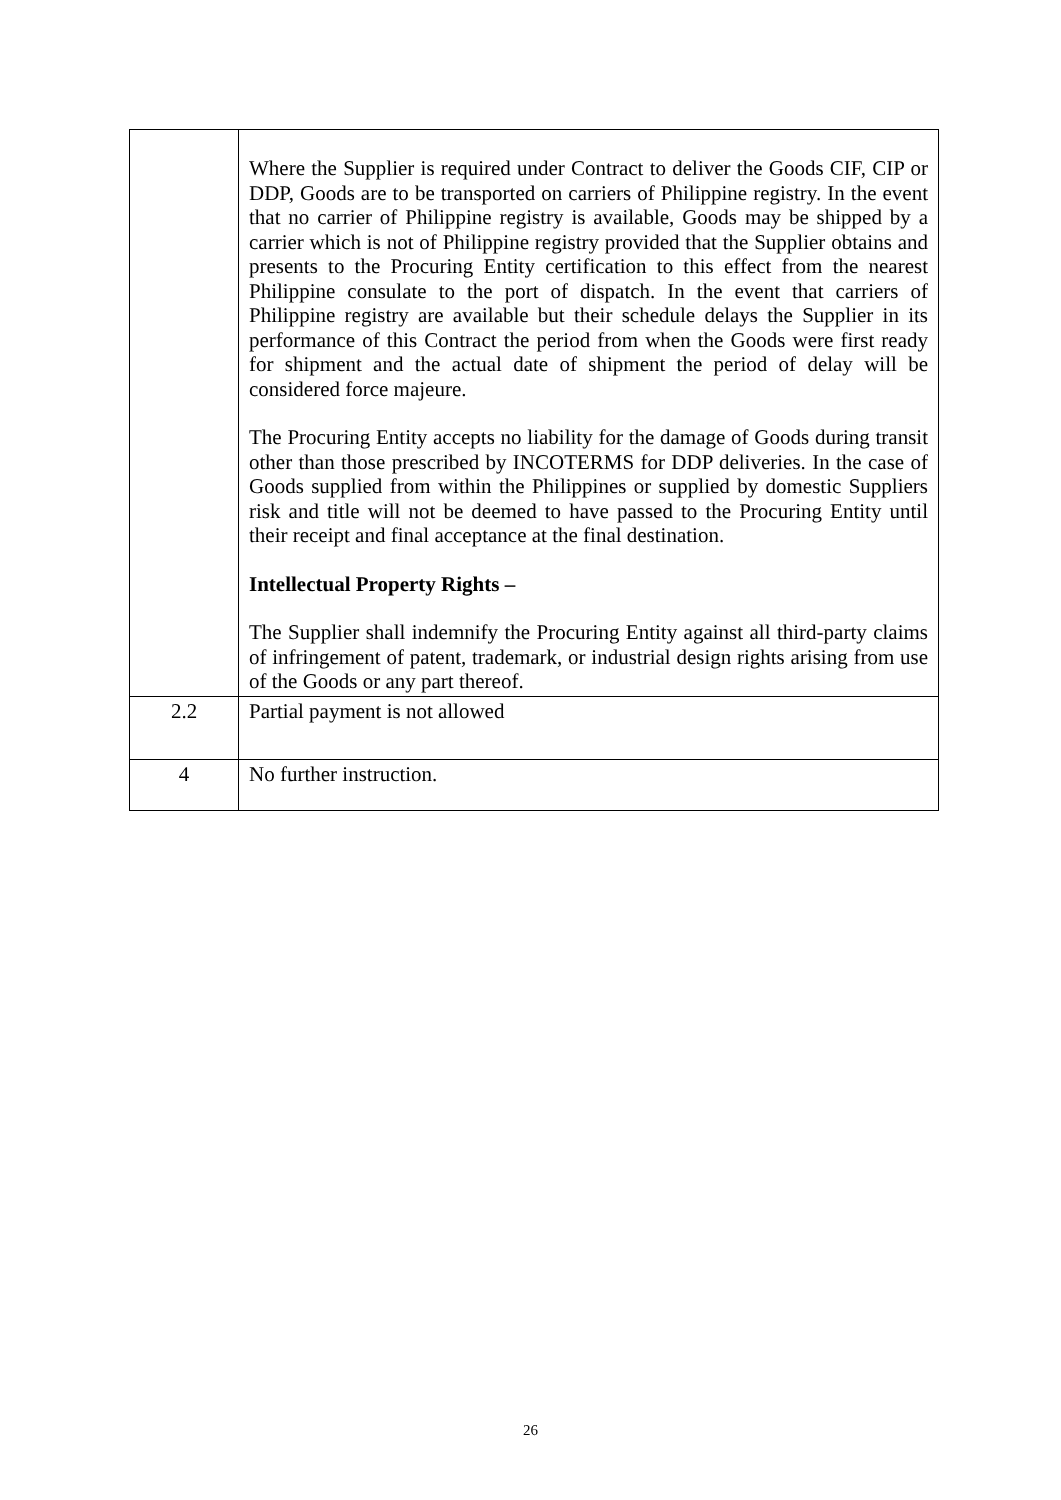| | Where the Supplier is required under Contract to deliver the Goods CIF, CIP or DDP, Goods are to be transported on carriers of Philippine registry. In the event that no carrier of Philippine registry is available, Goods may be shipped by a carrier which is not of Philippine registry provided that the Supplier obtains and presents to the Procuring Entity certification to this effect from the nearest Philippine consulate to the port of dispatch. In the event that carriers of Philippine registry are available but their schedule delays the Supplier in its performance of this Contract the period from when the Goods were first ready for shipment and the actual date of shipment the period of delay will be considered force majeure. The Procuring Entity accepts no liability for the damage of Goods during transit other than those prescribed by INCOTERMS for DDP deliveries. In the case of Goods supplied from within the Philippines or supplied by domestic Suppliers risk and title will not be deemed to have passed to the Procuring Entity until their receipt and final acceptance at the final destination. Intellectual Property Rights – The Supplier shall indemnify the Procuring Entity against all third-party claims of infringement of patent, trademark, or industrial design rights arising from use of the Goods or any part thereof. |
| 2.2 | Partial payment is not allowed |
| 4 | No further instruction. |
26